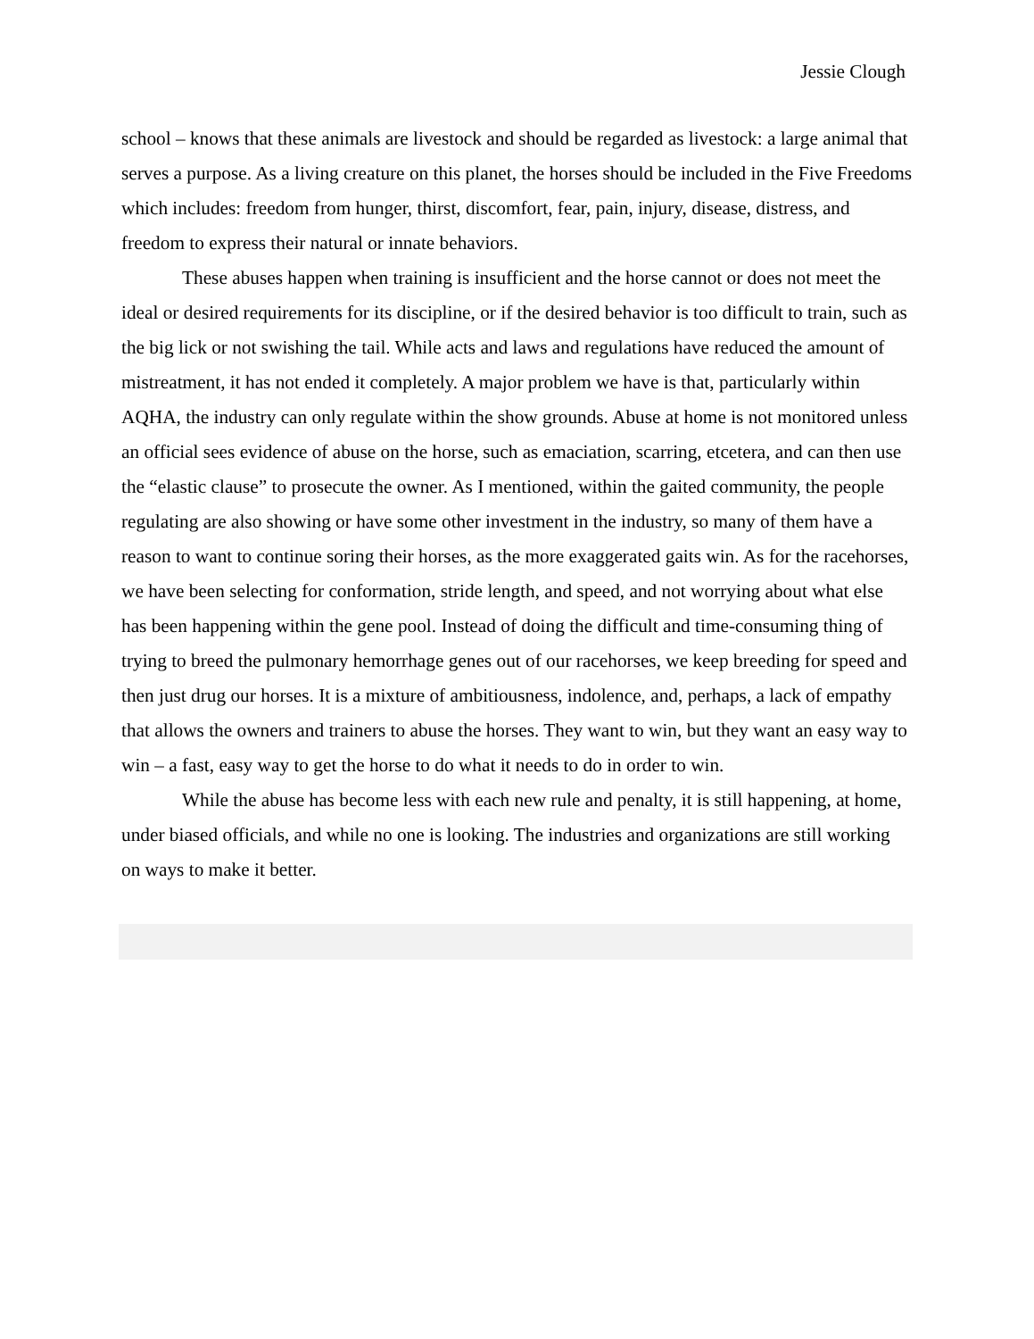Jessie Clough
school – knows that these animals are livestock and should be regarded as livestock: a large animal that serves a purpose. As a living creature on this planet, the horses should be included in the Five Freedoms which includes: freedom from hunger, thirst, discomfort, fear, pain, injury, disease, distress, and freedom to express their natural or innate behaviors.
These abuses happen when training is insufficient and the horse cannot or does not meet the ideal or desired requirements for its discipline, or if the desired behavior is too difficult to train, such as the big lick or not swishing the tail. While acts and laws and regulations have reduced the amount of mistreatment, it has not ended it completely. A major problem we have is that, particularly within AQHA, the industry can only regulate within the show grounds. Abuse at home is not monitored unless an official sees evidence of abuse on the horse, such as emaciation, scarring, etcetera, and can then use the “elastic clause” to prosecute the owner. As I mentioned, within the gaited community, the people regulating are also showing or have some other investment in the industry, so many of them have a reason to want to continue soring their horses, as the more exaggerated gaits win. As for the racehorses, we have been selecting for conformation, stride length, and speed, and not worrying about what else has been happening within the gene pool. Instead of doing the difficult and time-consuming thing of trying to breed the pulmonary hemorrhage genes out of our racehorses, we keep breeding for speed and then just drug our horses. It is a mixture of ambitiousness, indolence, and, perhaps, a lack of empathy that allows the owners and trainers to abuse the horses. They want to win, but they want an easy way to win – a fast, easy way to get the horse to do what it needs to do in order to win.
While the abuse has become less with each new rule and penalty, it is still happening, at home, under biased officials, and while no one is looking. The industries and organizations are still working on ways to make it better.